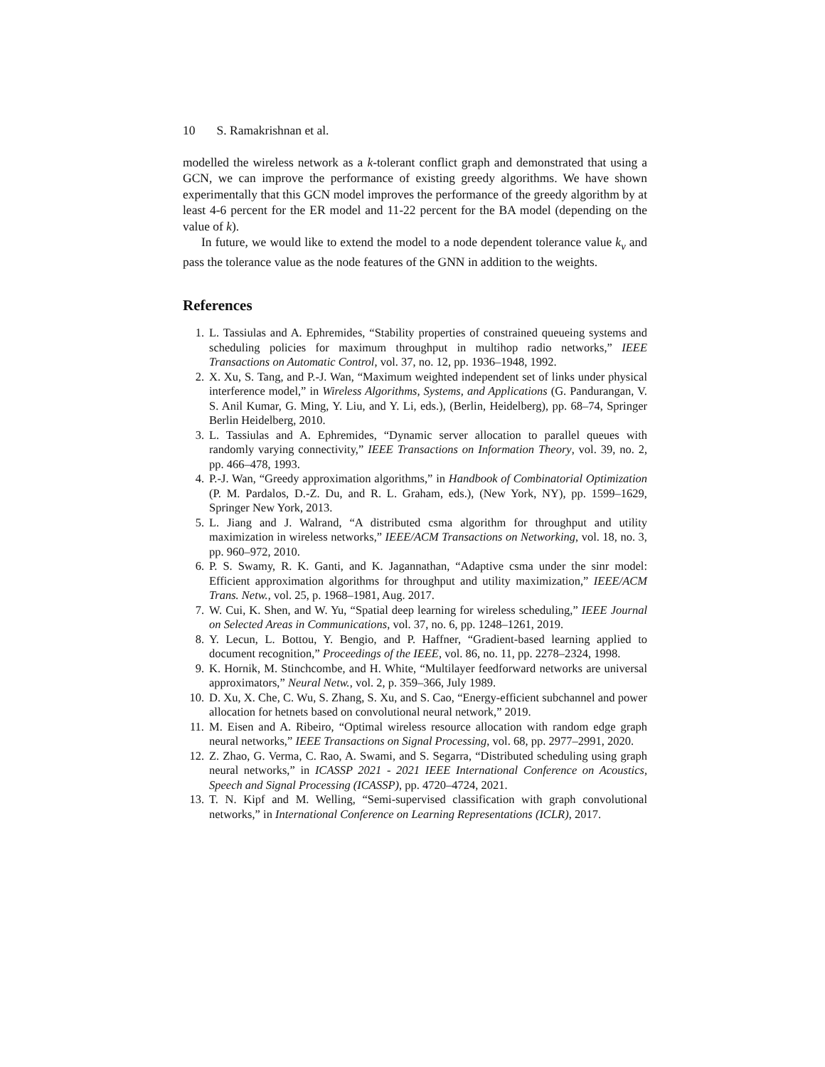10 S. Ramakrishnan et al.
modelled the wireless network as a k-tolerant conflict graph and demonstrated that using a GCN, we can improve the performance of existing greedy algorithms. We have shown experimentally that this GCN model improves the performance of the greedy algorithm by at least 4-6 percent for the ER model and 11-22 percent for the BA model (depending on the value of k).
In future, we would like to extend the model to a node dependent tolerance value k<sub>v</sub> and pass the tolerance value as the node features of the GNN in addition to the weights.
References
1. L. Tassiulas and A. Ephremides, “Stability properties of constrained queueing systems and scheduling policies for maximum throughput in multihop radio networks,” IEEE Transactions on Automatic Control, vol. 37, no. 12, pp. 1936–1948, 1992.
2. X. Xu, S. Tang, and P.-J. Wan, “Maximum weighted independent set of links under physical interference model,” in Wireless Algorithms, Systems, and Applications (G. Pandurangan, V. S. Anil Kumar, G. Ming, Y. Liu, and Y. Li, eds.), (Berlin, Heidelberg), pp. 68–74, Springer Berlin Heidelberg, 2010.
3. L. Tassiulas and A. Ephremides, “Dynamic server allocation to parallel queues with randomly varying connectivity,” IEEE Transactions on Information Theory, vol. 39, no. 2, pp. 466–478, 1993.
4. P.-J. Wan, “Greedy approximation algorithms,” in Handbook of Combinatorial Optimization (P. M. Pardalos, D.-Z. Du, and R. L. Graham, eds.), (New York, NY), pp. 1599–1629, Springer New York, 2013.
5. L. Jiang and J. Walrand, “A distributed csma algorithm for throughput and utility maximization in wireless networks,” IEEE/ACM Transactions on Networking, vol. 18, no. 3, pp. 960–972, 2010.
6. P. S. Swamy, R. K. Ganti, and K. Jagannathan, “Adaptive csma under the sinr model: Efficient approximation algorithms for throughput and utility maximization,” IEEE/ACM Trans. Netw., vol. 25, p. 1968–1981, Aug. 2017.
7. W. Cui, K. Shen, and W. Yu, “Spatial deep learning for wireless scheduling,” IEEE Journal on Selected Areas in Communications, vol. 37, no. 6, pp. 1248–1261, 2019.
8. Y. Lecun, L. Bottou, Y. Bengio, and P. Haffner, “Gradient-based learning applied to document recognition,” Proceedings of the IEEE, vol. 86, no. 11, pp. 2278–2324, 1998.
9. K. Hornik, M. Stinchcombe, and H. White, “Multilayer feedforward networks are universal approximators,” Neural Netw., vol. 2, p. 359–366, July 1989.
10. D. Xu, X. Che, C. Wu, S. Zhang, S. Xu, and S. Cao, “Energy-efficient subchannel and power allocation for hetnets based on convolutional neural network,” 2019.
11. M. Eisen and A. Ribeiro, “Optimal wireless resource allocation with random edge graph neural networks,” IEEE Transactions on Signal Processing, vol. 68, pp. 2977–2991, 2020.
12. Z. Zhao, G. Verma, C. Rao, A. Swami, and S. Segarra, “Distributed scheduling using graph neural networks,” in ICASSP 2021 - 2021 IEEE International Conference on Acoustics, Speech and Signal Processing (ICASSP), pp. 4720–4724, 2021.
13. T. N. Kipf and M. Welling, “Semi-supervised classification with graph convolutional networks,” in International Conference on Learning Representations (ICLR), 2017.